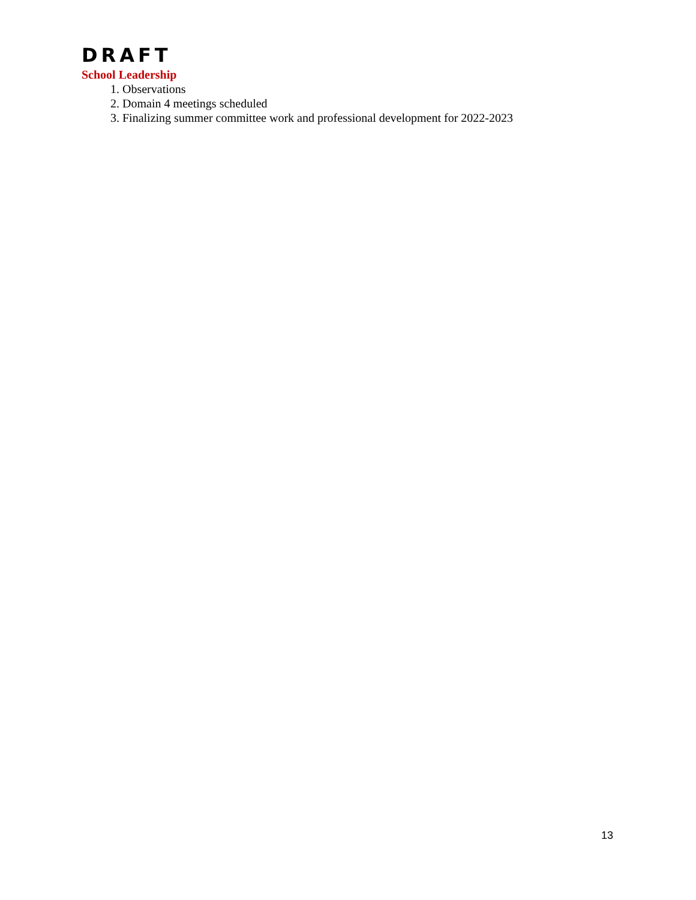DRAFT
School Leadership
1. Observations
2. Domain 4 meetings scheduled
3. Finalizing summer committee work and professional development for 2022-2023
13